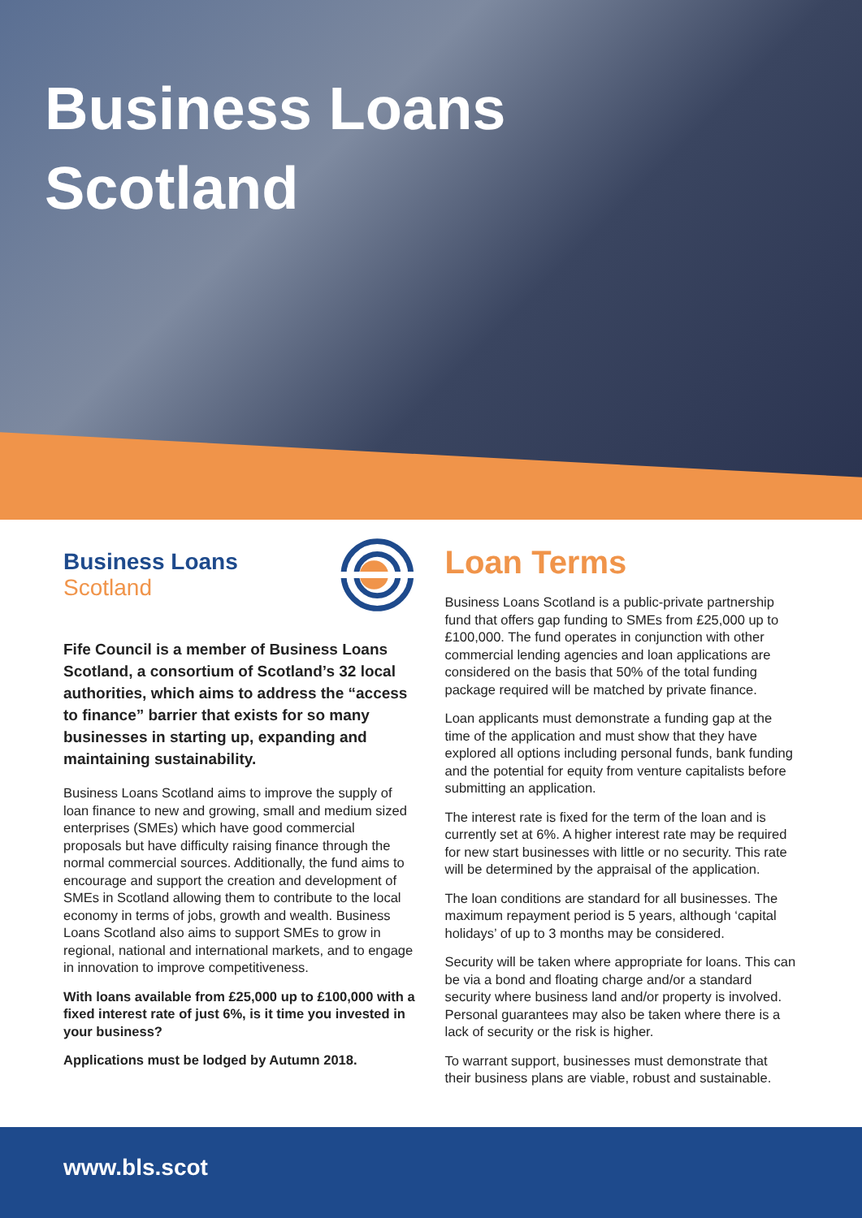Business Loans
Scotland
Business Loans Scotland
Fife Council is a member of Business Loans Scotland, a consortium of Scotland’s 32 local authorities, which aims to address the “access to finance” barrier that exists for so many businesses in starting up, expanding and maintaining sustainability.
Business Loans Scotland aims to improve the supply of loan finance to new and growing, small and medium sized enterprises (SMEs) which have good commercial proposals but have difficulty raising finance through the normal commercial sources. Additionally, the fund aims to encourage and support the creation and development of SMEs in Scotland allowing them to contribute to the local economy in terms of jobs, growth and wealth. Business Loans Scotland also aims to support SMEs to grow in regional, national and international markets, and to engage in innovation to improve competitiveness.
With loans available from £25,000 up to £100,000 with a fixed interest rate of just 6%, is it time you invested in your business?
Applications must be lodged by Autumn 2018.
Loan Terms
Business Loans Scotland is a public-private partnership fund that offers gap funding to SMEs from £25,000 up to £100,000. The fund operates in conjunction with other commercial lending agencies and loan applications are considered on the basis that 50% of the total funding package required will be matched by private finance.
Loan applicants must demonstrate a funding gap at the time of the application and must show that they have explored all options including personal funds, bank funding and the potential for equity from venture capitalists before submitting an application.
The interest rate is fixed for the term of the loan and is currently set at 6%. A higher interest rate may be required for new start businesses with little or no security. This rate will be determined by the appraisal of the application.
The loan conditions are standard for all businesses. The maximum repayment period is 5 years, although ‘capital holidays’ of up to 3 months may be considered.
Security will be taken where appropriate for loans. This can be via a bond and floating charge and/or a standard security where business land and/or property is involved. Personal guarantees may also be taken where there is a lack of security or the risk is higher.
To warrant support, businesses must demonstrate that their business plans are viable, robust and sustainable.
www.bls.scot